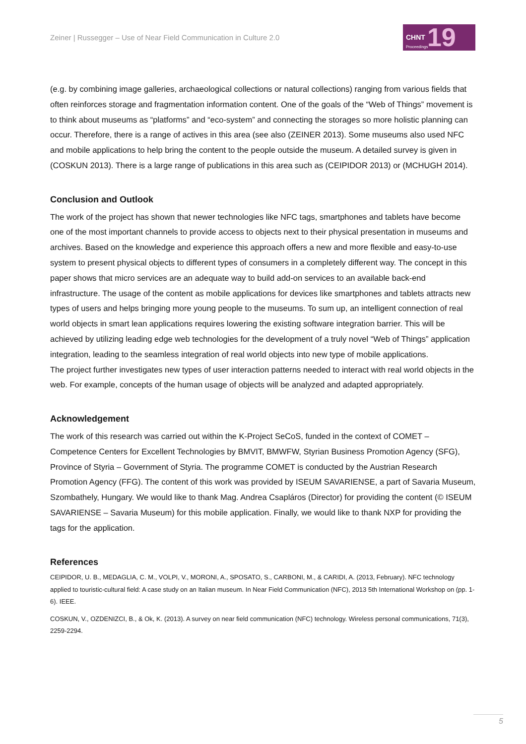Zeiner | Russegger – Use of Near Field Communication in Culture 2.0
CHNT 19 Proceedings
(e.g. by combining image galleries, archaeological collections or natural collections) ranging from various fields that often reinforces storage and fragmentation information content. One of the goals of the “Web of Things” movement is to think about museums as “platforms” and “eco-system” and connecting the storages so more holistic planning can occur. Therefore, there is a range of actives in this area (see also (ZEINER 2013). Some museums also used NFC and mobile applications to help bring the content to the people outside the museum. A detailed survey is given in (COSKUN 2013). There is a large range of publications in this area such as (CEIPIDOR 2013) or (MCHUGH 2014).
Conclusion and Outlook
The work of the project has shown that newer technologies like NFC tags, smartphones and tablets have become one of the most important channels to provide access to objects next to their physical presentation in museums and archives. Based on the knowledge and experience this approach offers a new and more flexible and easy-to-use system to present physical objects to different types of consumers in a completely different way. The concept in this paper shows that micro services are an adequate way to build add-on services to an available back-end infrastructure. The usage of the content as mobile applications for devices like smartphones and tablets attracts new types of users and helps bringing more young people to the museums. To sum up, an intelligent connection of real world objects in smart lean applications requires lowering the existing software integration barrier. This will be achieved by utilizing leading edge web technologies for the development of a truly novel “Web of Things” application integration, leading to the seamless integration of real world objects into new type of mobile applications.
The project further investigates new types of user interaction patterns needed to interact with real world objects in the web. For example, concepts of the human usage of objects will be analyzed and adapted appropriately.
Acknowledgement
The work of this research was carried out within the K-Project SeCoS, funded in the context of COMET – Competence Centers for Excellent Technologies by BMVIT, BMWFW, Styrian Business Promotion Agency (SFG), Province of Styria – Government of Styria. The programme COMET is conducted by the Austrian Research Promotion Agency (FFG). The content of this work was provided by ISEUM SAVARIENSE, a part of Savaria Museum, Szombathely, Hungary. We would like to thank Mag. Andrea Csapláros (Director) for providing the content (© ISEUM SAVARIENSE – Savaria Museum) for this mobile application. Finally, we would like to thank NXP for providing the tags for the application.
References
CEIPIDOR, U. B., MEDAGLIA, C. M., VOLPI, V., MORONI, A., SPOSATO, S., CARBONI, M., & CARIDI, A. (2013, February). NFC technology applied to touristic-cultural field: A case study on an Italian museum. In Near Field Communication (NFC), 2013 5th International Workshop on (pp. 1-6). IEEE.
COSKUN, V., OZDENIZCI, B., & Ok, K. (2013). A survey on near field communication (NFC) technology. Wireless personal communications, 71(3), 2259-2294.
5